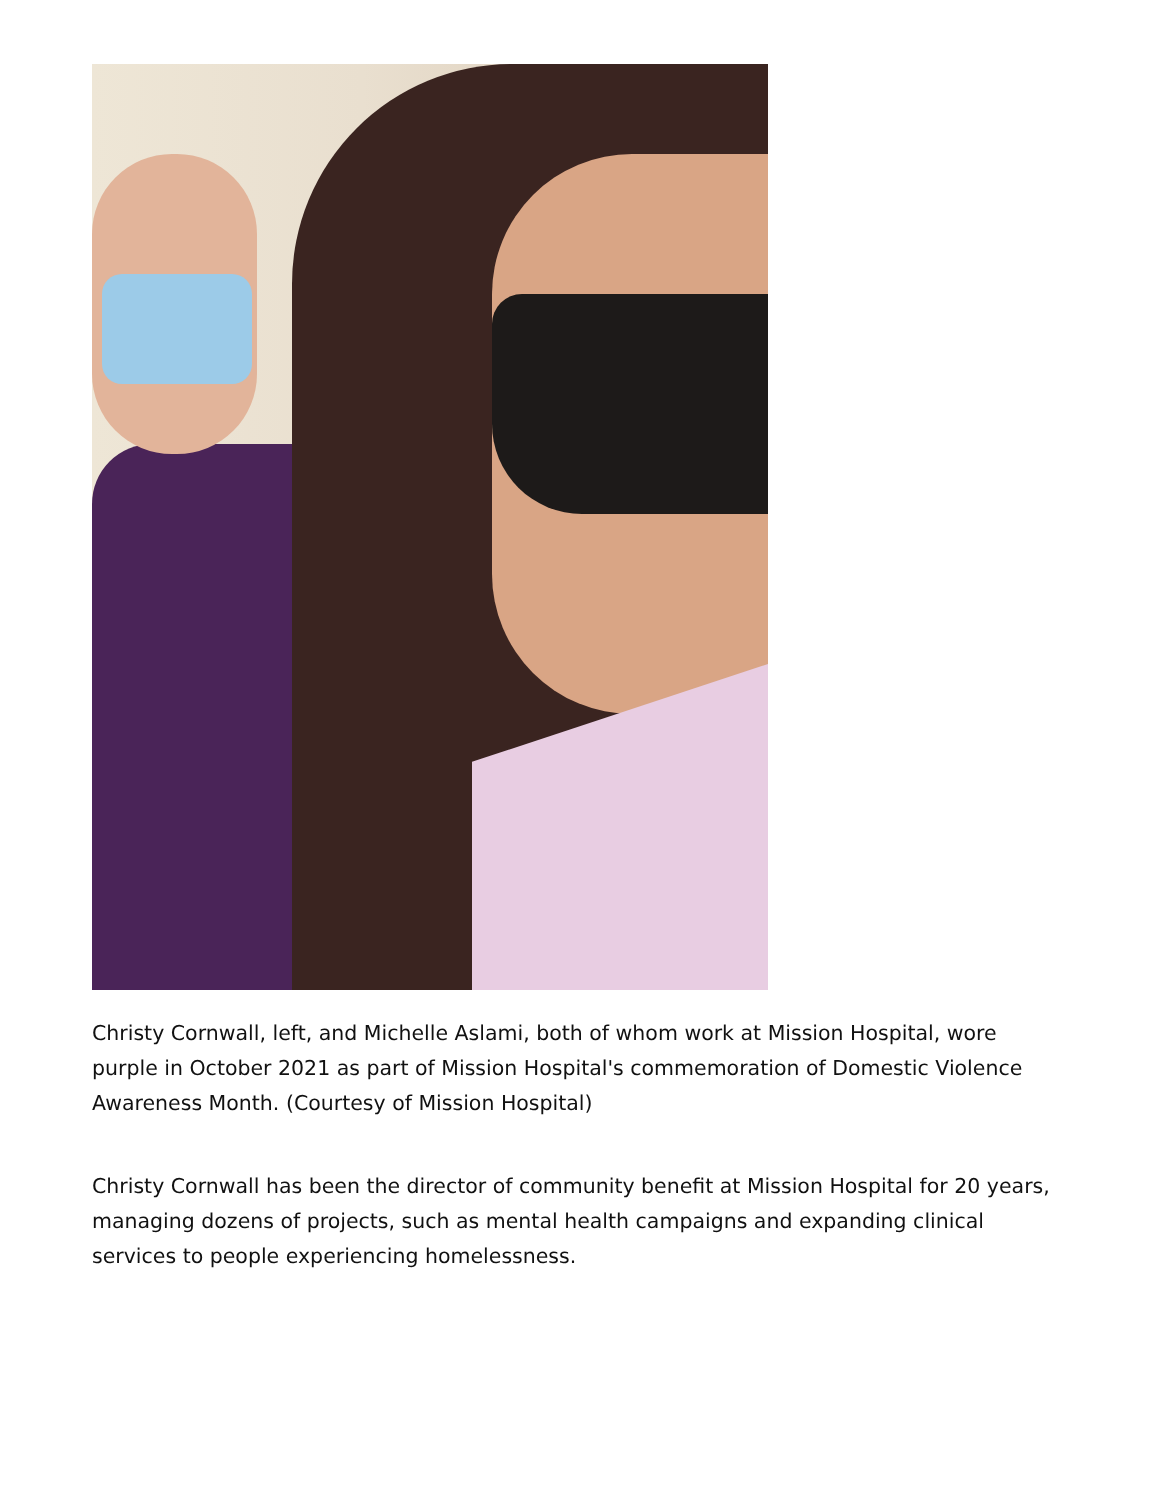Christy Cornwall, left, and Michelle Aslami, both of whom work at Mission Hospital, wore purple in October 2021 as part of Mission Hospital's commemoration of Domestic Violence Awareness Month. (Courtesy of Mission Hospital)
Christy Cornwall has been the director of community benefit at Mission Hospital for 20 years, managing dozens of projects, such as mental health campaigns and expanding clinical services to people experiencing homelessness.